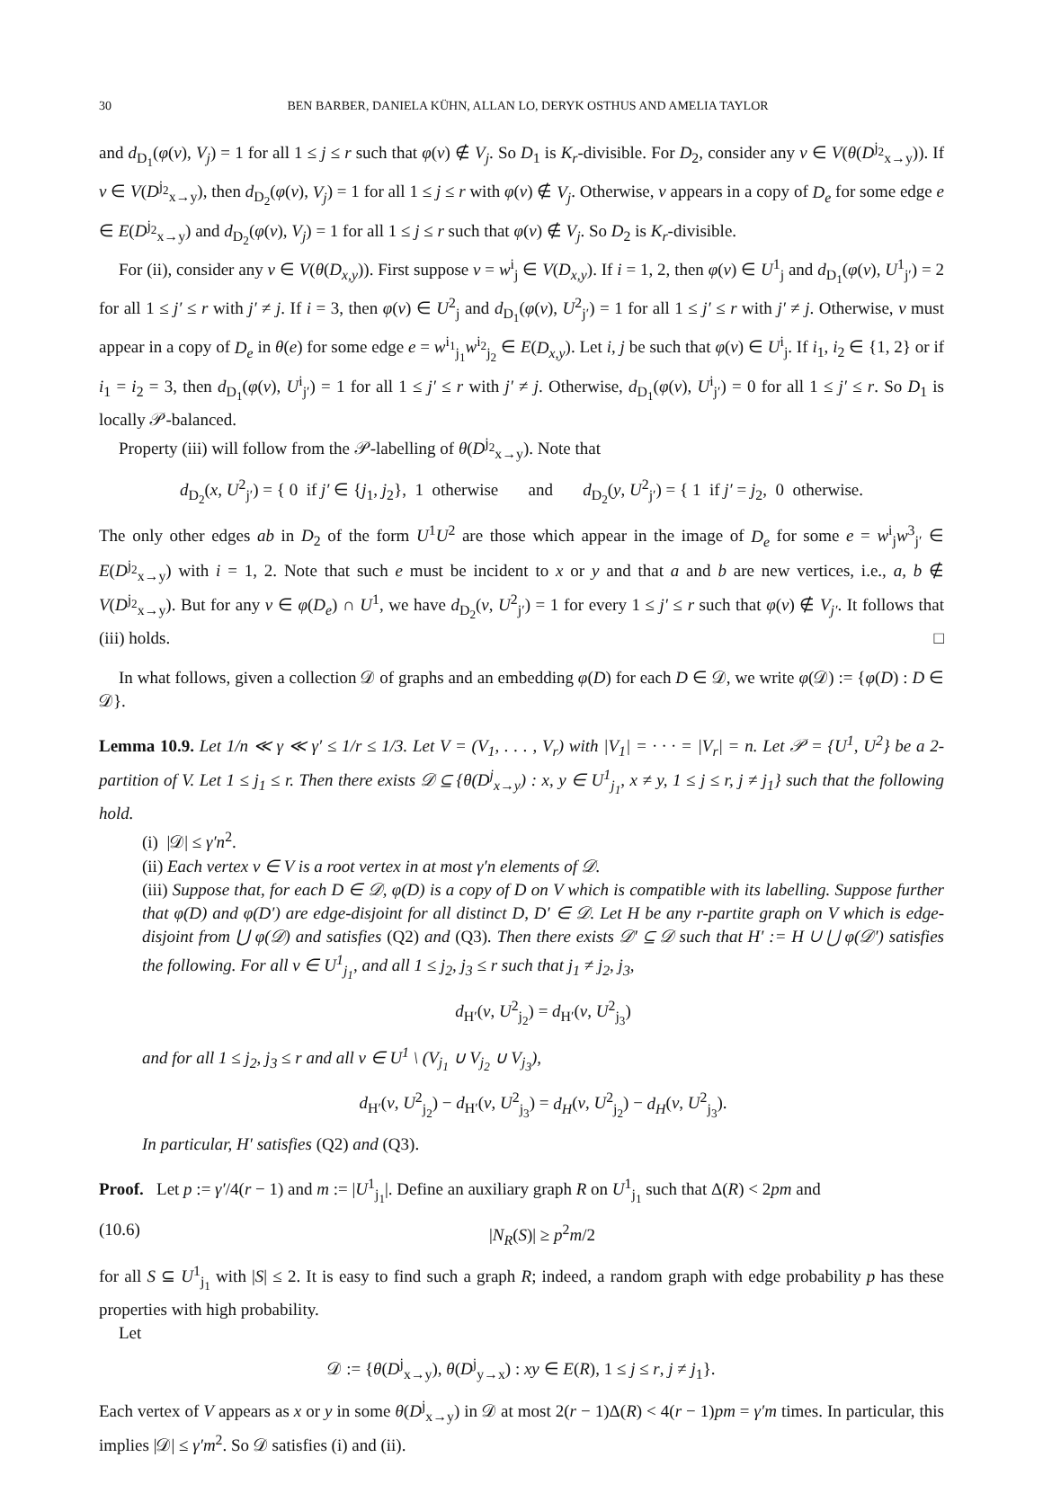30 BEN BARBER, DANIELA KÜHN, ALLAN LO, DERYK OSTHUS AND AMELIA TAYLOR
and d<sub>D<sub>1</sub></sub>(φ(v), V<sub>j</sub>) = 1 for all 1 ≤ j ≤ r such that φ(v) ∉ V<sub>j</sub>. So D<sub>1</sub> is K<sub>r</sub>-divisible. For D<sub>2</sub>, consider any v ∈ V(θ(D<sup>j<sub>2</sub></sup><sub>x→y</sub>)). If v ∈ V(D<sup>j<sub>2</sub></sup><sub>x→y</sub>), then d<sub>D<sub>2</sub></sub>(φ(v), V<sub>j</sub>) = 1 for all 1 ≤ j ≤ r with φ(v) ∉ V<sub>j</sub>. Otherwise, v appears in a copy of D<sub>e</sub> for some edge e ∈ E(D<sup>j<sub>2</sub></sup><sub>x→y</sub>) and d<sub>D<sub>2</sub></sub>(φ(v), V<sub>j</sub>) = 1 for all 1 ≤ j ≤ r such that φ(v) ∉ V<sub>j</sub>. So D<sub>2</sub> is K<sub>r</sub>-divisible.
For (ii), consider any v ∈ V(θ(D<sub>x,y</sub>)). First suppose v = w<sup>i</sup><sub>j</sub> ∈ V(D<sub>x,y</sub>). If i = 1, 2, then φ(v) ∈ U<sup>1</sup><sub>j</sub> and d<sub>D<sub>1</sub></sub>(φ(v), U<sup>1</sup><sub>j′</sub>) = 2 for all 1 ≤ j′ ≤ r with j′ ≠ j. If i = 3, then φ(v) ∈ U<sup>2</sup><sub>j</sub> and d<sub>D<sub>1</sub></sub>(φ(v), U<sup>2</sup><sub>j′</sub>) = 1 for all 1 ≤ j′ ≤ r with j′ ≠ j. Otherwise, v must appear in a copy of D<sub>e</sub> in θ(e) for some edge e = w<sup>i<sub>1</sub></sup><sub>j<sub>1</sub></sub>w<sup>i<sub>2</sub></sup><sub>j<sub>2</sub></sub> ∈ E(D<sub>x,y</sub>). Let i, j be such that φ(v) ∈ U<sup>i</sup><sub>j</sub>. If i<sub>1</sub>, i<sub>2</sub> ∈ {1, 2} or if i<sub>1</sub> = i<sub>2</sub> = 3, then d<sub>D<sub>1</sub></sub>(φ(v), U<sup>i</sup><sub>j′</sub>) = 1 for all 1 ≤ j′ ≤ r with j′ ≠ j. Otherwise, d<sub>D<sub>1</sub></sub>(φ(v), U<sup>i</sup><sub>j′</sub>) = 0 for all 1 ≤ j′ ≤ r. So D<sub>1</sub> is locally 𝒫-balanced.
Property (iii) will follow from the 𝒫-labelling of θ(D<sup>j<sub>2</sub></sup><sub>x→y</sub>). Note that
d<sub>D<sub>2</sub></sub>(x, U<sup>2</sup><sub>j′</sub>) = { 0 if j′ ∈ {j<sub>1</sub>, j<sub>2</sub>}, 1 otherwise and d<sub>D<sub>2</sub></sub>(y, U<sup>2</sup><sub>j′</sub>) = { 1 if j′ = j<sub>2</sub>, 0 otherwise.
The only other edges ab in D<sub>2</sub> of the form U<sup>1</sup>U<sup>2</sup> are those which appear in the image of D<sub>e</sub> for some e = w<sup>i</sup><sub>j</sub>w<sup>3</sup><sub>j′</sub> ∈ E(D<sup>j<sub>2</sub></sup><sub>x→y</sub>) with i = 1, 2. Note that such e must be incident to x or y and that a and b are new vertices, i.e., a, b ∉ V(D<sup>j<sub>2</sub></sup><sub>x→y</sub>). But for any v ∈ φ(D<sub>e</sub>) ∩ U<sup>1</sup>, we have d<sub>D<sub>2</sub></sub>(v, U<sup>2</sup><sub>j′</sub>) = 1 for every 1 ≤ j′ ≤ r such that φ(v) ∉ V<sub>j′</sub>. It follows that (iii) holds. □
In what follows, given a collection 𝒟 of graphs and an embedding φ(D) for each D ∈ 𝒟, we write φ(𝒟) := {φ(D) : D ∈ 𝒟}.
Lemma 10.9. Let 1/n ≪ γ ≪ γ′ ≤ 1/r ≤ 1/3. Let V = (V<sub>1</sub>, . . . , V<sub>r</sub>) with |V<sub>1</sub>| = · · · = |V<sub>r</sub>| = n. Let 𝒫 = {U<sup>1</sup>, U<sup>2</sup>} be a 2-partition of V. Let 1 ≤ j<sub>1</sub> ≤ r. Then there exists 𝒟 ⊆ {θ(D<sup>j</sup><sub>x→y</sub>) : x, y ∈ U<sup>1</sup><sub>j<sub>1</sub></sub>, x ≠ y, 1 ≤ j ≤ r, j ≠ j<sub>1</sub>} such that the following hold.
(i) |𝒟| ≤ γ′n<sup>2</sup>.
(ii) Each vertex v ∈ V is a root vertex in at most γ′n elements of 𝒟.
(iii) Suppose that, for each D ∈ 𝒟, φ(D) is a copy of D on V which is compatible with its labelling. Suppose further that φ(D) and φ(D′) are edge-disjoint for all distinct D, D′ ∈ 𝒟. Let H be any r-partite graph on V which is edge-disjoint from ⋃ φ(𝒟) and satisfies (Q2) and (Q3). Then there exists 𝒟′ ⊆ 𝒟 such that H′ := H ∪ ⋃ φ(𝒟′) satisfies the following. For all v ∈ U<sup>1</sup><sub>j<sub>1</sub></sub>, and all 1 ≤ j<sub>2</sub>, j<sub>3</sub> ≤ r such that j<sub>1</sub> ≠ j<sub>2</sub>, j<sub>3</sub>,
d<sub>H′</sub>(v, U<sup>2</sup><sub>j<sub>2</sub></sub>) = d<sub>H′</sub>(v, U<sup>2</sup><sub>j<sub>3</sub></sub>)
and for all 1 ≤ j<sub>2</sub>, j<sub>3</sub> ≤ r and all v ∈ U<sup>1</sup> \ (V<sub>j<sub>1</sub></sub> ∪ V<sub>j<sub>2</sub></sub> ∪ V<sub>j<sub>3</sub></sub>),
d<sub>H′</sub>(v, U<sup>2</sup><sub>j<sub>2</sub></sub>) − d<sub>H′</sub>(v, U<sup>2</sup><sub>j<sub>3</sub></sub>) = d<sub>H</sub>(v, U<sup>2</sup><sub>j<sub>2</sub></sub>) − d<sub>H</sub>(v, U<sup>2</sup><sub>j<sub>3</sub></sub>).
In particular, H′ satisfies (Q2) and (Q3).
Proof. Let p := γ′/4(r − 1) and m := |U<sup>1</sup><sub>j<sub>1</sub></sub>|. Define an auxiliary graph R on U<sup>1</sup><sub>j<sub>1</sub></sub> such that Δ(R) < 2pm and
(10.6) |N<sub>R</sub>(S)| ≥ p<sup>2</sup>m/2
for all S ⊆ U<sup>1</sup><sub>j<sub>1</sub></sub> with |S| ≤ 2. It is easy to find such a graph R; indeed, a random graph with edge probability p has these properties with high probability.
Let
𝒟 := {θ(D<sup>j</sup><sub>x→y</sub>), θ(D<sup>j</sup><sub>y→x</sub>) : xy ∈ E(R), 1 ≤ j ≤ r, j ≠ j<sub>1</sub>}.
Each vertex of V appears as x or y in some θ(D<sup>j</sup><sub>x→y</sub>) in 𝒟 at most 2(r − 1)Δ(R) < 4(r − 1)pm = γ′m times. In particular, this implies |𝒟| ≤ γ′m<sup>2</sup>. So 𝒟 satisfies (i) and (ii).